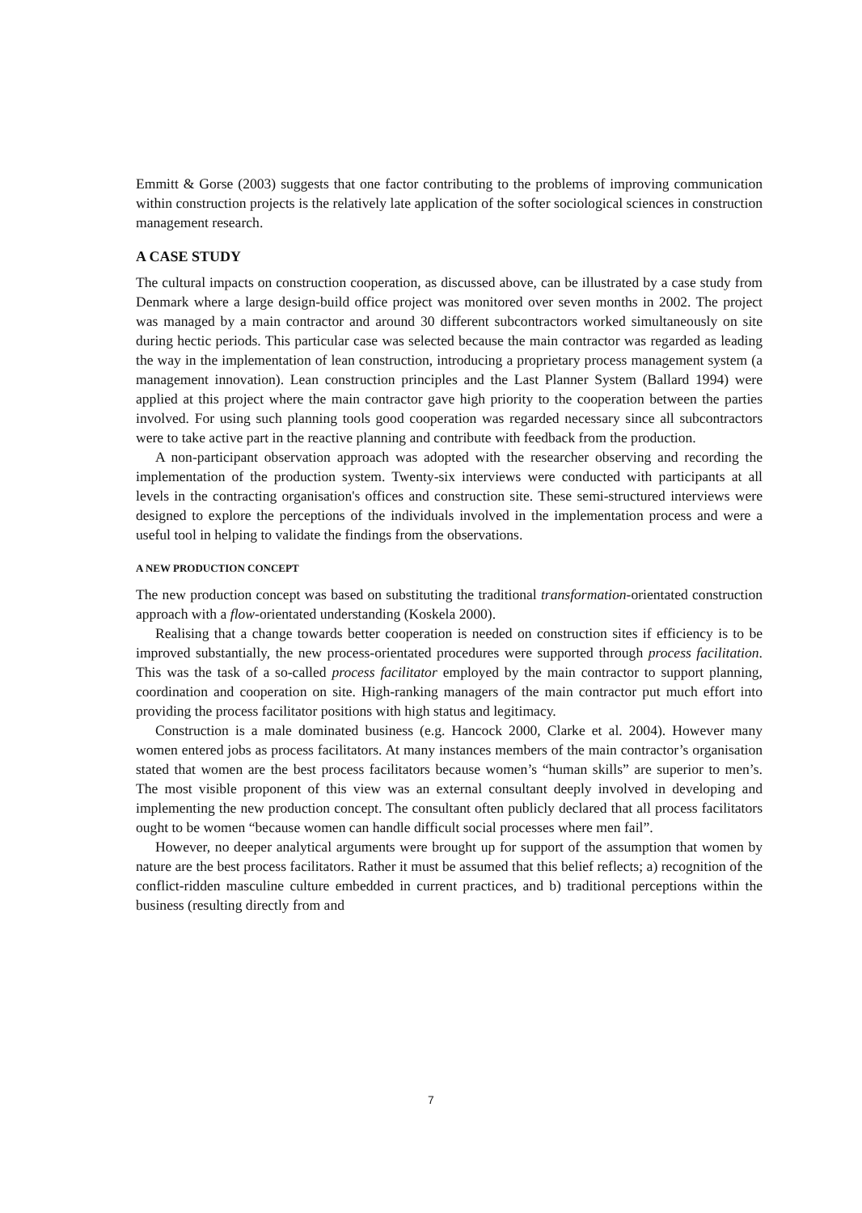Emmitt & Gorse (2003) suggests that one factor contributing to the problems of improving communication within construction projects is the relatively late application of the softer sociological sciences in construction management research.
A CASE STUDY
The cultural impacts on construction cooperation, as discussed above, can be illustrated by a case study from Denmark where a large design-build office project was monitored over seven months in 2002. The project was managed by a main contractor and around 30 different subcontractors worked simultaneously on site during hectic periods. This particular case was selected because the main contractor was regarded as leading the way in the implementation of lean construction, introducing a proprietary process management system (a management innovation). Lean construction principles and the Last Planner System (Ballard 1994) were applied at this project where the main contractor gave high priority to the cooperation between the parties involved. For using such planning tools good cooperation was regarded necessary since all subcontractors were to take active part in the reactive planning and contribute with feedback from the production.
A non-participant observation approach was adopted with the researcher observing and recording the implementation of the production system. Twenty-six interviews were conducted with participants at all levels in the contracting organisation's offices and construction site. These semi-structured interviews were designed to explore the perceptions of the individuals involved in the implementation process and were a useful tool in helping to validate the findings from the observations.
A NEW PRODUCTION CONCEPT
The new production concept was based on substituting the traditional transformation-orientated construction approach with a flow-orientated understanding (Koskela 2000).
Realising that a change towards better cooperation is needed on construction sites if efficiency is to be improved substantially, the new process-orientated procedures were supported through process facilitation. This was the task of a so-called process facilitator employed by the main contractor to support planning, coordination and cooperation on site. High-ranking managers of the main contractor put much effort into providing the process facilitator positions with high status and legitimacy.
Construction is a male dominated business (e.g. Hancock 2000, Clarke et al. 2004). However many women entered jobs as process facilitators. At many instances members of the main contractor’s organisation stated that women are the best process facilitators because women’s “human skills” are superior to men’s. The most visible proponent of this view was an external consultant deeply involved in developing and implementing the new production concept. The consultant often publicly declared that all process facilitators ought to be women “because women can handle difficult social processes where men fail”.
However, no deeper analytical arguments were brought up for support of the assumption that women by nature are the best process facilitators. Rather it must be assumed that this belief reflects; a) recognition of the conflict-ridden masculine culture embedded in current practices, and b) traditional perceptions within the business (resulting directly from and
7